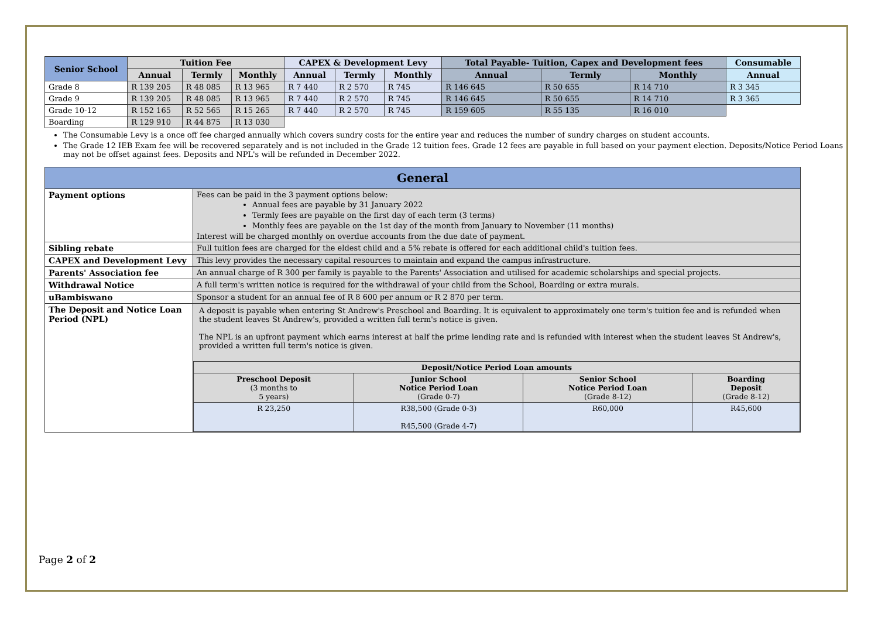| Senior School | Tuition Fee | | | CAPEX & Development Levy | | | Total Payable- Tuition, Capex and Development fees | | | Consumable |
| --- | --- | --- | --- | --- | --- | --- | --- | --- | --- | --- |
| | Annual | Termly | Monthly | Annual | Termly | Monthly | Annual | Termly | Monthly | Annual |
| Grade 8 | R 139 205 | R 48 085 | R 13 965 | R 7 440 | R 2 570 | R 745 | R 146 645 | R 50 655 | R 14 710 | R 3 345 |
| Grade 9 | R 139 205 | R 48 085 | R 13 965 | R 7 440 | R 2 570 | R 745 | R 146 645 | R 50 655 | R 14 710 | R 3 365 |
| Grade 10-12 | R 152 165 | R 52 565 | R 15 265 | R 7 440 | R 2 570 | R 745 | R 159 605 | R 55 135 | R 16 010 | |
| Boarding | R 129 910 | R 44 875 | R 13 030 | | | | | | | |
The Consumable Levy is a once off fee charged annually which covers sundry costs for the entire year and reduces the number of sundry charges on student accounts.
The Grade 12 IEB Exam fee will be recovered separately and is not included in the Grade 12 tuition fees. Grade 12 fees are payable in full based on your payment election. Deposits/Notice Period Loans may not be offset against fees. Deposits and NPL's will be refunded in December 2022.
| General | |
| Payment options | Fees can be paid in the 3 payment options below: Annual fees are payable by 31 January 2022 Termly fees are payable on the first day of each term (3 terms) Monthly fees are payable on the 1st day of the month from January to November (11 months) Interest will be charged monthly on overdue accounts from the due date of payment. |
| Sibling rebate | Full tuition fees are charged for the eldest child and a 5% rebate is offered for each additional child's tuition fees. |
| CAPEX and Development Levy | This levy provides the necessary capital resources to maintain and expand the campus infrastructure. |
| Parents' Association fee | An annual charge of R 300 per family is payable to the Parents' Association and utilised for academic scholarships and special projects. |
| Withdrawal Notice | A full term's written notice is required for the withdrawal of your child from the School, Boarding or extra murals. |
| uBambiswano | Sponsor a student for an annual fee of R 8 600 per annum or R 2 870 per term. |
| The Deposit and Notice Loan Period (NPL) | A deposit is payable when entering St Andrew's Preschool and Boarding. It is equivalent to approximately one term's tuition fee and is refunded when the student leaves St Andrew's, provided a written full term's notice is given. The NPL is an upfront payment which earns interest at half the prime lending rate and is refunded with interest when the student leaves St Andrew's, provided a written full term's notice is given. / Deposit/Notice Period Loan amounts / / / / / Preschool Deposit (3 months to 5 years) / Junior School Notice Period Loan (Grade 0-7) / Senior School Notice Period Loan (Grade 8-12) / Boarding Deposit (Grade 8-12) / / R 23,250 / R38,500 (Grade 0-3) R45,500 (Grade 4-7) / R60,000 / R45,600 / |
Page 2 of 2